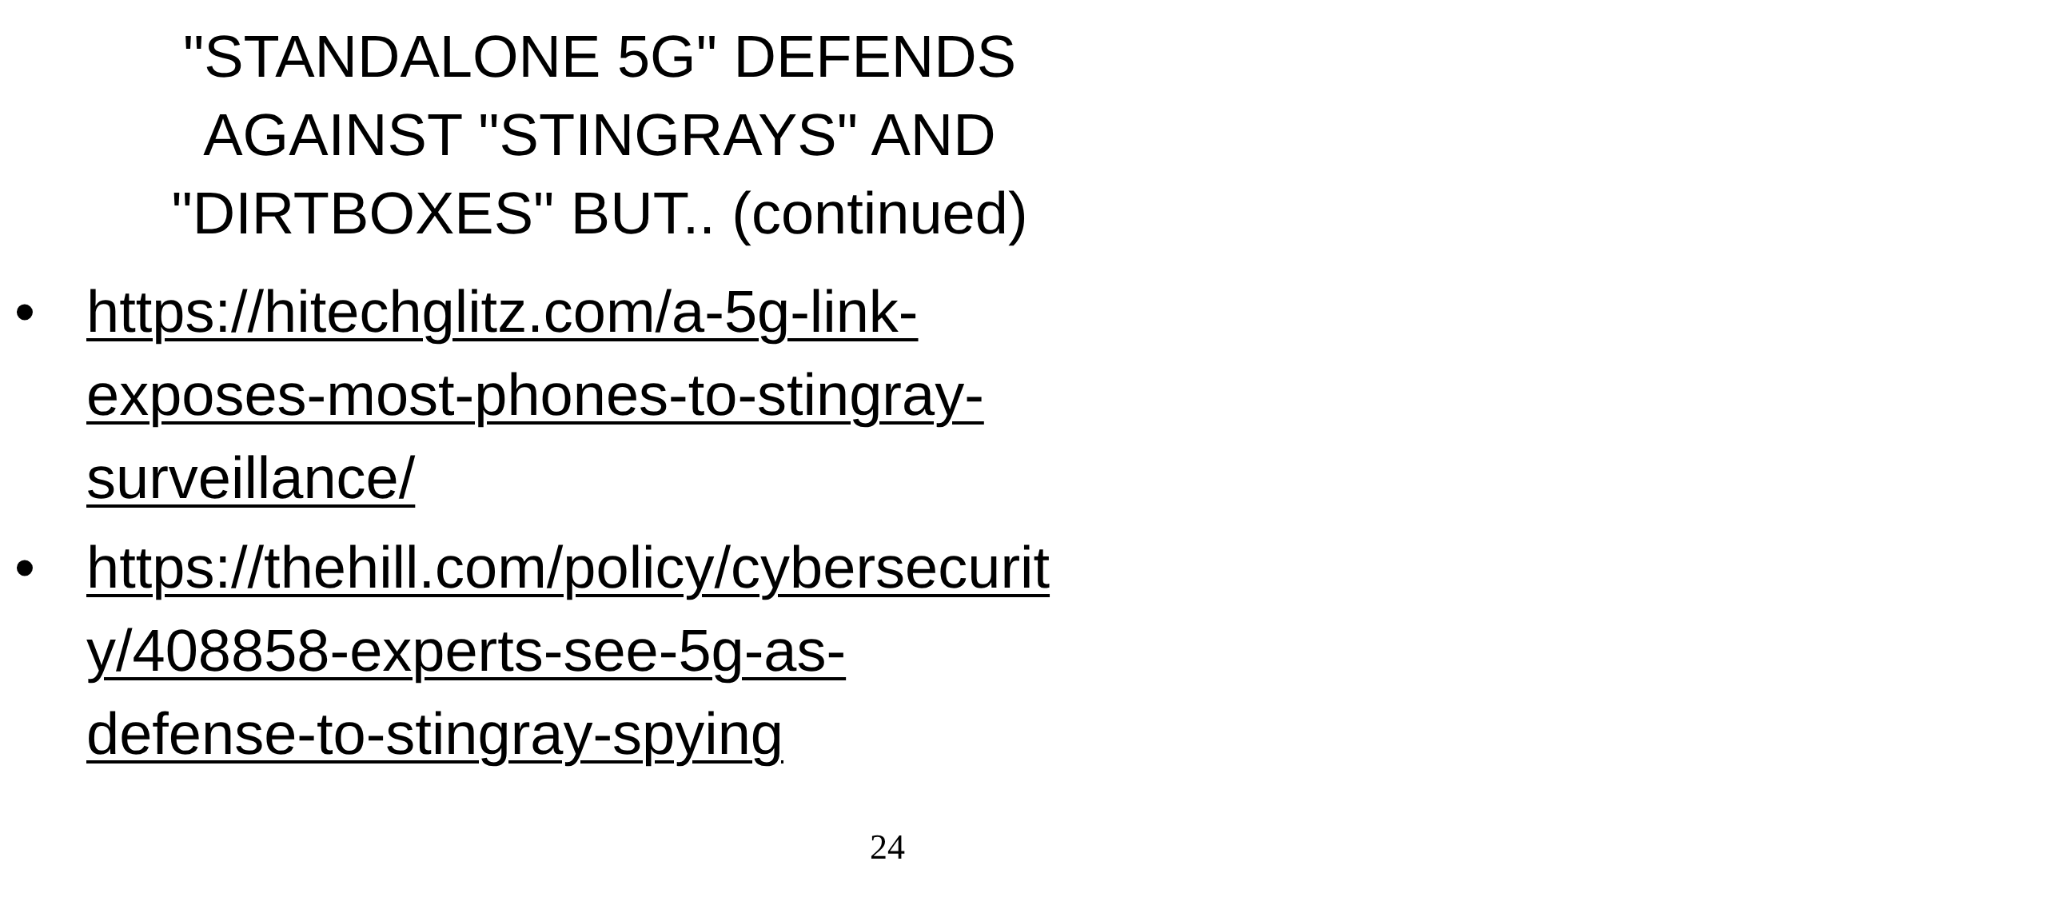"STANDALONE 5G" DEFENDS
AGAINST "STINGRAYS" AND
"DIRTBOXES" BUT.. (continued)
• https://hitechglitz.com/a-5g-link-
exposes-most-phones-to-stingray-
surveillance/
• https://thehill.com/policy/cybersecurit
y/408858-experts-see-5g-as-
defense-to-stingray-spying
24